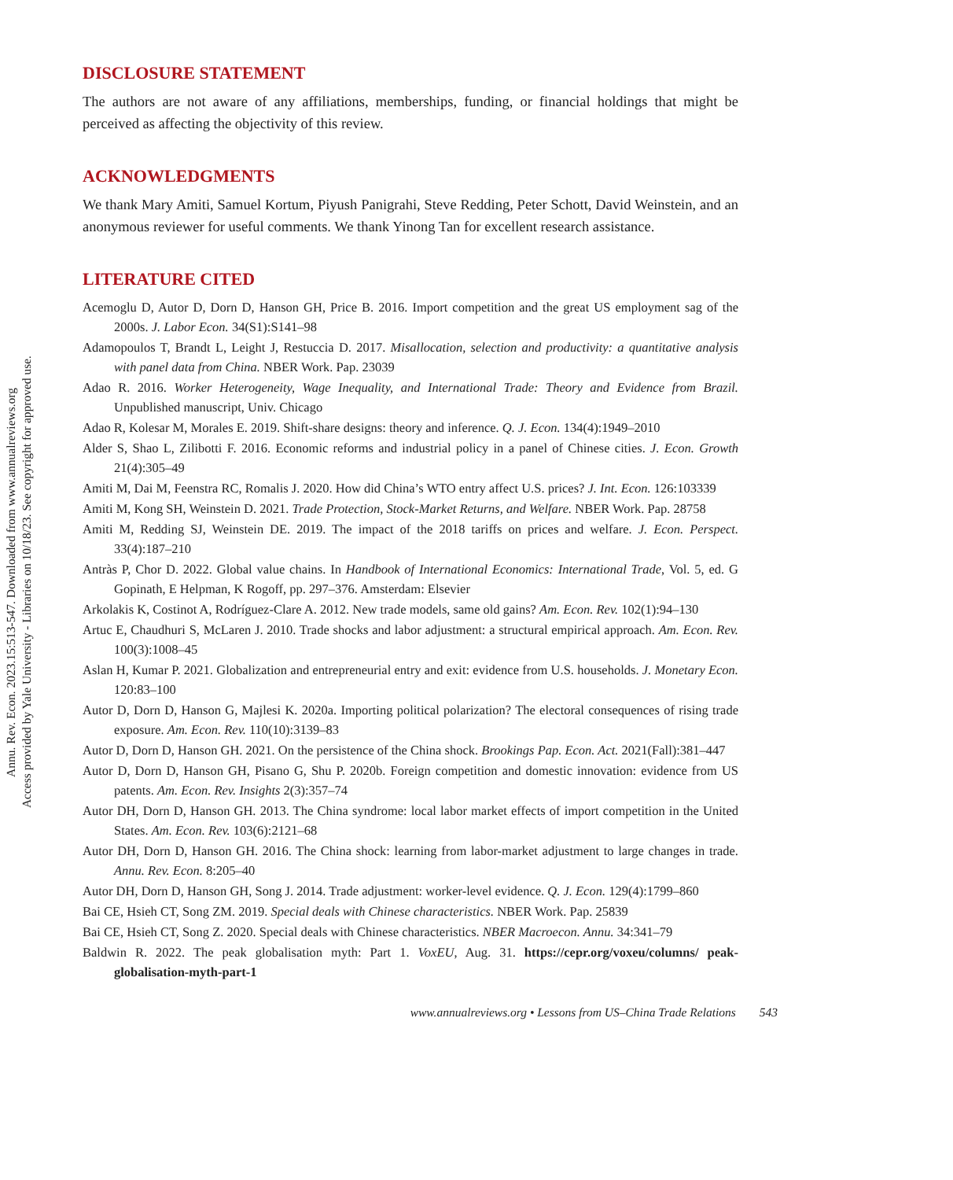Annu. Rev. Econ. 2023.15:513-547. Downloaded from www.annualreviews.org
Access provided by Yale University - Libraries on 10/18/23. See copyright for approved use.
DISCLOSURE STATEMENT
The authors are not aware of any affiliations, memberships, funding, or financial holdings that might be perceived as affecting the objectivity of this review.
ACKNOWLEDGMENTS
We thank Mary Amiti, Samuel Kortum, Piyush Panigrahi, Steve Redding, Peter Schott, David Weinstein, and an anonymous reviewer for useful comments. We thank Yinong Tan for excellent research assistance.
LITERATURE CITED
Acemoglu D, Autor D, Dorn D, Hanson GH, Price B. 2016. Import competition and the great US employment sag of the 2000s. J. Labor Econ. 34(S1):S141–98
Adamopoulos T, Brandt L, Leight J, Restuccia D. 2017. Misallocation, selection and productivity: a quantitative analysis with panel data from China. NBER Work. Pap. 23039
Adao R. 2016. Worker Heterogeneity, Wage Inequality, and International Trade: Theory and Evidence from Brazil. Unpublished manuscript, Univ. Chicago
Adao R, Kolesar M, Morales E. 2019. Shift-share designs: theory and inference. Q. J. Econ. 134(4):1949–2010
Alder S, Shao L, Zilibotti F. 2016. Economic reforms and industrial policy in a panel of Chinese cities. J. Econ. Growth 21(4):305–49
Amiti M, Dai M, Feenstra RC, Romalis J. 2020. How did China’s WTO entry affect U.S. prices? J. Int. Econ. 126:103339
Amiti M, Kong SH, Weinstein D. 2021. Trade Protection, Stock-Market Returns, and Welfare. NBER Work. Pap. 28758
Amiti M, Redding SJ, Weinstein DE. 2019. The impact of the 2018 tariffs on prices and welfare. J. Econ. Perspect. 33(4):187–210
Antràs P, Chor D. 2022. Global value chains. In Handbook of International Economics: International Trade, Vol. 5, ed. G Gopinath, E Helpman, K Rogoff, pp. 297–376. Amsterdam: Elsevier
Arkolakis K, Costinot A, Rodríguez-Clare A. 2012. New trade models, same old gains? Am. Econ. Rev. 102(1):94–130
Artuc E, Chaudhuri S, McLaren J. 2010. Trade shocks and labor adjustment: a structural empirical approach. Am. Econ. Rev. 100(3):1008–45
Aslan H, Kumar P. 2021. Globalization and entrepreneurial entry and exit: evidence from U.S. households. J. Monetary Econ. 120:83–100
Autor D, Dorn D, Hanson G, Majlesi K. 2020a. Importing political polarization? The electoral consequences of rising trade exposure. Am. Econ. Rev. 110(10):3139–83
Autor D, Dorn D, Hanson GH. 2021. On the persistence of the China shock. Brookings Pap. Econ. Act. 2021(Fall):381–447
Autor D, Dorn D, Hanson GH, Pisano G, Shu P. 2020b. Foreign competition and domestic innovation: evidence from US patents. Am. Econ. Rev. Insights 2(3):357–74
Autor DH, Dorn D, Hanson GH. 2013. The China syndrome: local labor market effects of import competition in the United States. Am. Econ. Rev. 103(6):2121–68
Autor DH, Dorn D, Hanson GH. 2016. The China shock: learning from labor-market adjustment to large changes in trade. Annu. Rev. Econ. 8:205–40
Autor DH, Dorn D, Hanson GH, Song J. 2014. Trade adjustment: worker-level evidence. Q. J. Econ. 129(4):1799–860
Bai CE, Hsieh CT, Song ZM. 2019. Special deals with Chinese characteristics. NBER Work. Pap. 25839
Bai CE, Hsieh CT, Song Z. 2020. Special deals with Chinese characteristics. NBER Macroecon. Annu. 34:341–79
Baldwin R. 2022. The peak globalisation myth: Part 1. VoxEU, Aug. 31. https://cepr.org/voxeu/columns/ peak-globalisation-myth-part-1
www.annualreviews.org • Lessons from US–China Trade Relations 543